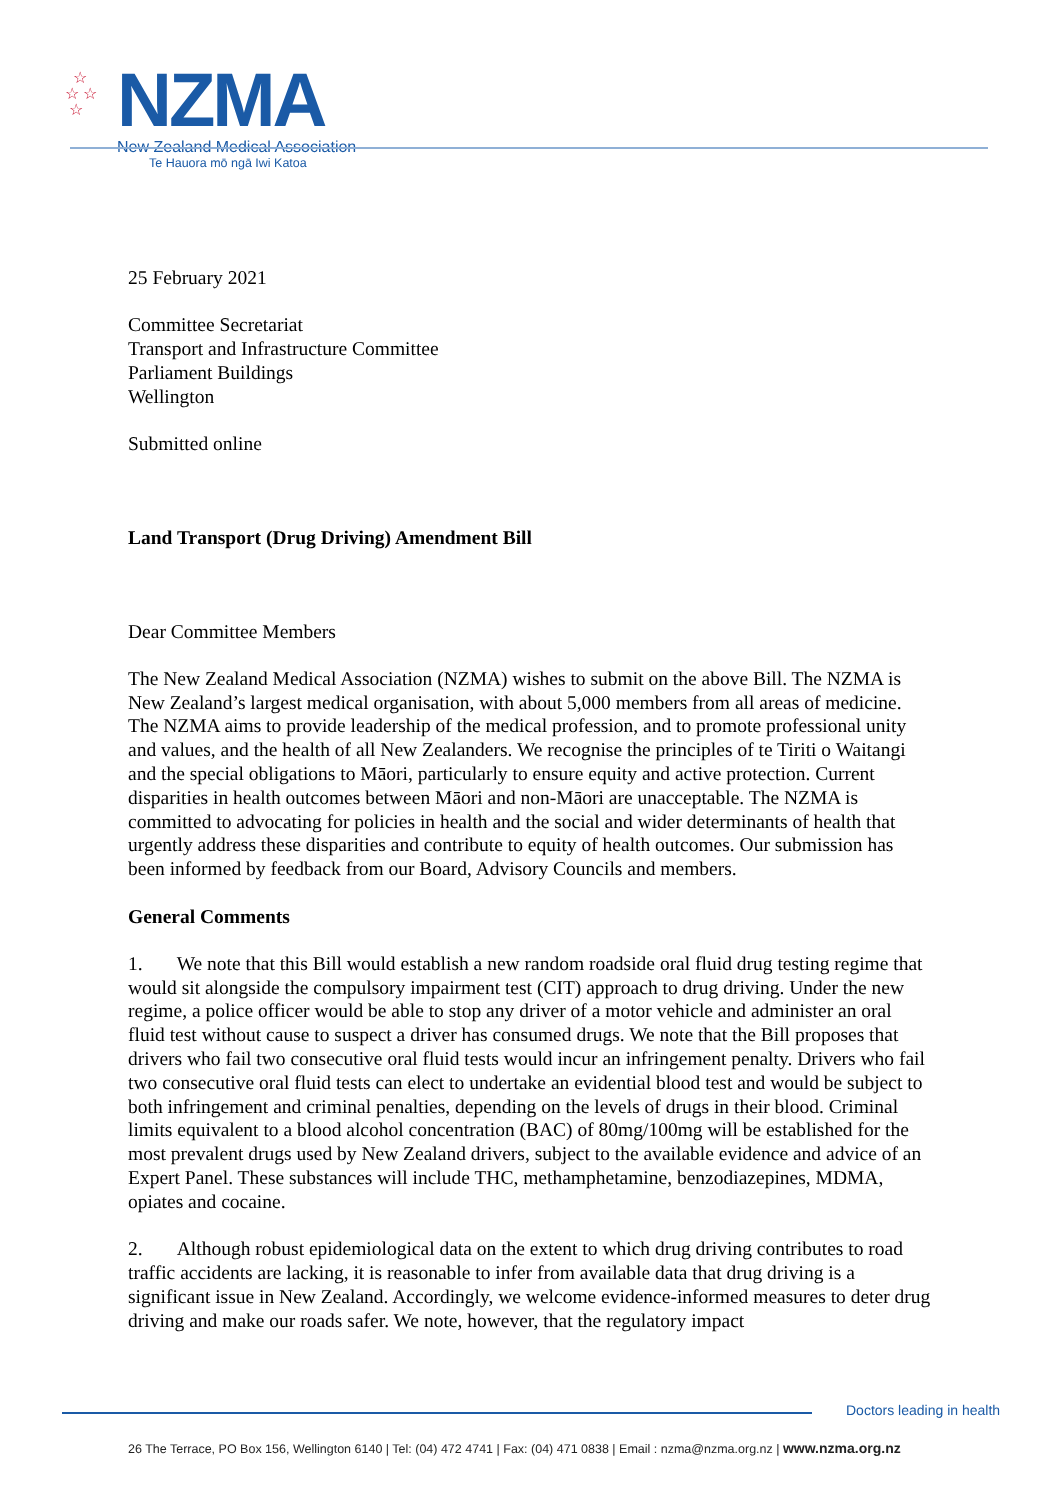☆
☆ ☆
☆
NZMA
New Zealand Medical Association
Te Hauora mō ngā Iwi Katoa
25 February 2021
Committee Secretariat
Transport and Infrastructure Committee
Parliament Buildings
Wellington
Submitted online
Land Transport (Drug Driving) Amendment Bill
Dear Committee Members
The New Zealand Medical Association (NZMA) wishes to submit on the above Bill. The NZMA is New Zealand’s largest medical organisation, with about 5,000 members from all areas of medicine. The NZMA aims to provide leadership of the medical profession, and to promote professional unity and values, and the health of all New Zealanders. We recognise the principles of te Tiriti o Waitangi and the special obligations to Māori, particularly to ensure equity and active protection. Current disparities in health outcomes between Māori and non-Māori are unacceptable. The NZMA is committed to advocating for policies in health and the social and wider determinants of health that urgently address these disparities and contribute to equity of health outcomes. Our submission has been informed by feedback from our Board, Advisory Councils and members.
General Comments
1. We note that this Bill would establish a new random roadside oral fluid drug testing regime that would sit alongside the compulsory impairment test (CIT) approach to drug driving. Under the new regime, a police officer would be able to stop any driver of a motor vehicle and administer an oral fluid test without cause to suspect a driver has consumed drugs. We note that the Bill proposes that drivers who fail two consecutive oral fluid tests would incur an infringement penalty. Drivers who fail two consecutive oral fluid tests can elect to undertake an evidential blood test and would be subject to both infringement and criminal penalties, depending on the levels of drugs in their blood. Criminal limits equivalent to a blood alcohol concentration (BAC) of 80mg/100mg will be established for the most prevalent drugs used by New Zealand drivers, subject to the available evidence and advice of an Expert Panel. These substances will include THC, methamphetamine, benzodiazepines, MDMA, opiates and cocaine.
2. Although robust epidemiological data on the extent to which drug driving contributes to road traffic accidents are lacking, it is reasonable to infer from available data that drug driving is a significant issue in New Zealand. Accordingly, we welcome evidence-informed measures to deter drug driving and make our roads safer. We note, however, that the regulatory impact
Doctors leading in health
26 The Terrace, PO Box 156, Wellington 6140 | Tel: (04) 472 4741 | Fax: (04) 471 0838 | Email : nzma@nzma.org.nz | www.nzma.org.nz